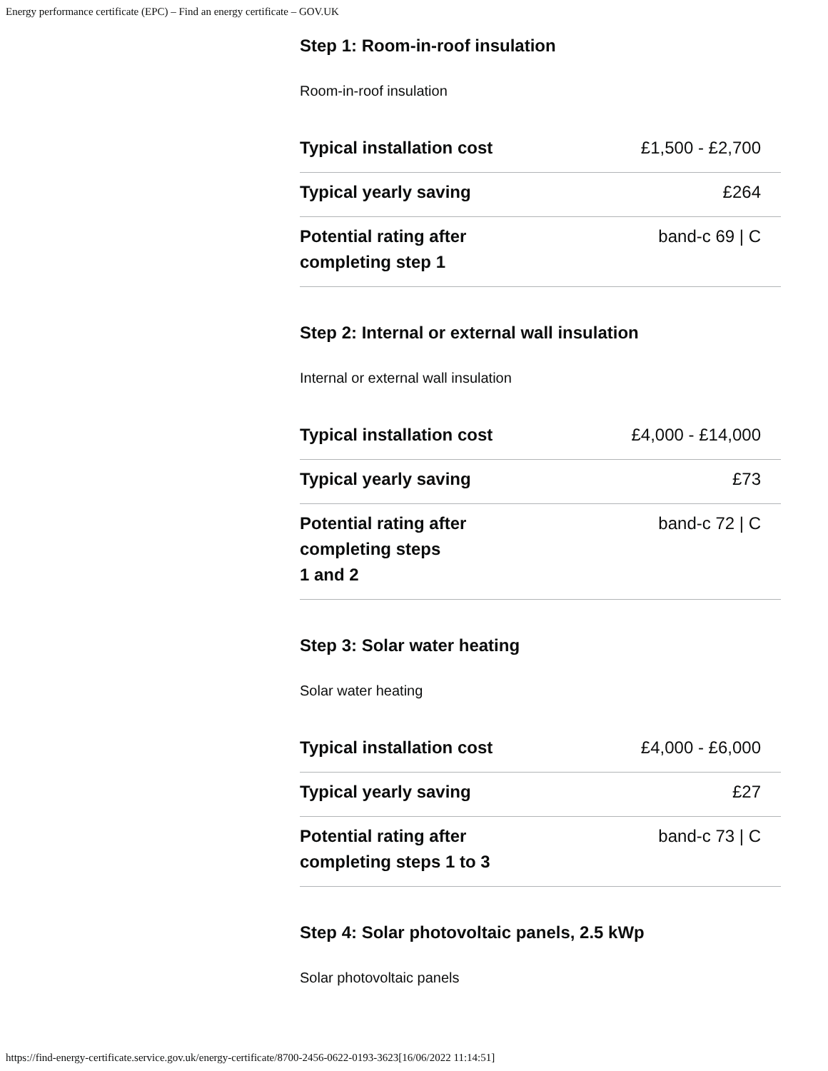Energy performance certificate (EPC) – Find an energy certificate – GOV.UK
Step 1: Room-in-roof insulation
Room-in-roof insulation
| Typical installation cost | £1,500 - £2,700 |
| Typical yearly saving | £264 |
| Potential rating after completing step 1 | band-c 69 / C |
Step 2: Internal or external wall insulation
Internal or external wall insulation
| Typical installation cost | £4,000 - £14,000 |
| Typical yearly saving | £73 |
| Potential rating after completing steps 1 and 2 | band-c 72 / C |
Step 3: Solar water heating
Solar water heating
| Typical installation cost | £4,000 - £6,000 |
| Typical yearly saving | £27 |
| Potential rating after completing steps 1 to 3 | band-c 73 / C |
Step 4: Solar photovoltaic panels, 2.5 kWp
Solar photovoltaic panels
https://find-energy-certificate.service.gov.uk/energy-certificate/8700-2456-0622-0193-3623[16/06/2022 11:14:51]